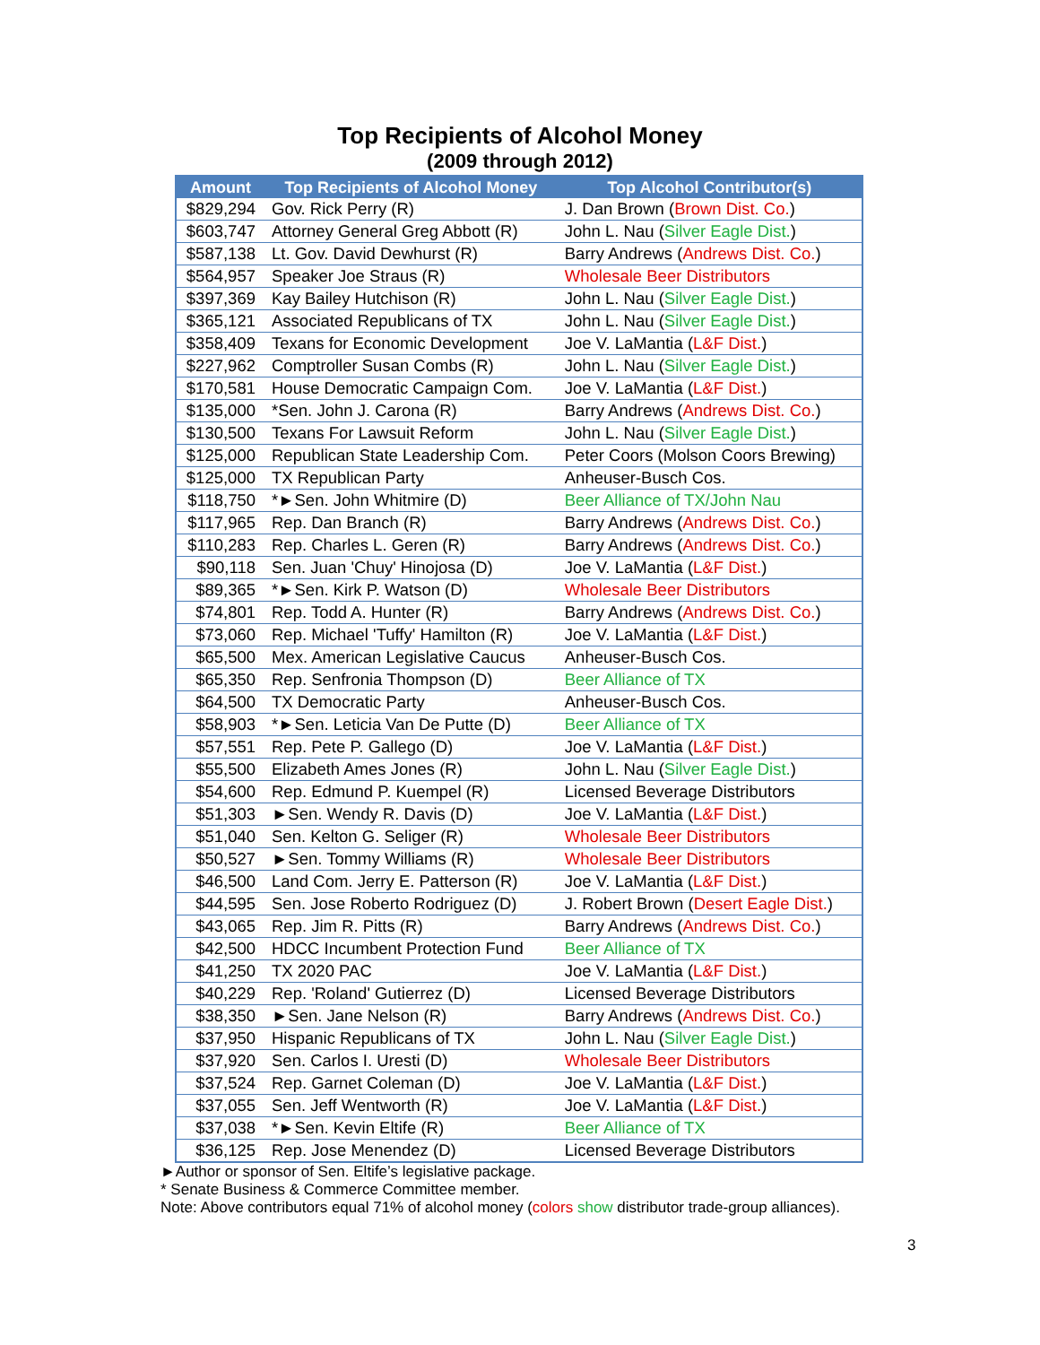Top Recipients of Alcohol Money
(2009 through 2012)
| Amount | Top Recipients of Alcohol Money | Top Alcohol Contributor(s) |
| --- | --- | --- |
| $829,294 | Gov. Rick Perry (R) | J. Dan Brown ( Brown Dist. Co. ) |
| $603,747 | Attorney General Greg Abbott (R) | John L. Nau ( Silver Eagle Dist. ) |
| $587,138 | Lt. Gov. David Dewhurst (R) | Barry Andrews ( Andrews Dist. Co. ) |
| $564,957 | Speaker Joe Straus (R) | Wholesale Beer Distributors |
| $397,369 | Kay Bailey Hutchison (R) | John L. Nau ( Silver Eagle Dist. ) |
| $365,121 | Associated Republicans of TX | John L. Nau ( Silver Eagle Dist. ) |
| $358,409 | Texans for Economic Development | Joe V. LaMantia ( L&F Dist. ) |
| $227,962 | Comptroller Susan Combs (R) | John L. Nau ( Silver Eagle Dist. ) |
| $170,581 | House Democratic Campaign Com. | Joe V. LaMantia ( L&F Dist. ) |
| $135,000 | *Sen. John J. Carona (R) | Barry Andrews ( Andrews Dist. Co. ) |
| $130,500 | Texans For Lawsuit Reform | John L. Nau ( Silver Eagle Dist. ) |
| $125,000 | Republican State Leadership Com. | Peter Coors (Molson Coors Brewing) |
| $125,000 | TX Republican Party | Anheuser-Busch Cos. |
| $118,750 | *►Sen. John Whitmire (D) | Beer Alliance of TX/John Nau |
| $117,965 | Rep. Dan Branch (R) | Barry Andrews ( Andrews Dist. Co. ) |
| $110,283 | Rep. Charles L. Geren (R) | Barry Andrews ( Andrews Dist. Co. ) |
| $90,118 | Sen. Juan 'Chuy' Hinojosa (D) | Joe V. LaMantia ( L&F Dist. ) |
| $89,365 | *►Sen. Kirk P. Watson (D) | Wholesale Beer Distributors |
| $74,801 | Rep. Todd A. Hunter (R) | Barry Andrews ( Andrews Dist. Co. ) |
| $73,060 | Rep. Michael 'Tuffy' Hamilton (R) | Joe V. LaMantia ( L&F Dist. ) |
| $65,500 | Mex. American Legislative Caucus | Anheuser-Busch Cos. |
| $65,350 | Rep. Senfronia Thompson (D) | Beer Alliance of TX |
| $64,500 | TX Democratic Party | Anheuser-Busch Cos. |
| $58,903 | *►Sen. Leticia Van De Putte (D) | Beer Alliance of TX |
| $57,551 | Rep. Pete P. Gallego (D) | Joe V. LaMantia ( L&F Dist. ) |
| $55,500 | Elizabeth Ames Jones (R) | John L. Nau ( Silver Eagle Dist. ) |
| $54,600 | Rep. Edmund P. Kuempel (R) | Licensed Beverage Distributors |
| $51,303 | ►Sen. Wendy R. Davis (D) | Joe V. LaMantia ( L&F Dist. ) |
| $51,040 | Sen. Kelton G. Seliger (R) | Wholesale Beer Distributors |
| $50,527 | ►Sen. Tommy Williams (R) | Wholesale Beer Distributors |
| $46,500 | Land Com. Jerry E. Patterson (R) | Joe V. LaMantia ( L&F Dist. ) |
| $44,595 | Sen. Jose Roberto Rodriguez (D) | J. Robert Brown ( Desert Eagle Dist. ) |
| $43,065 | Rep. Jim R. Pitts (R) | Barry Andrews ( Andrews Dist. Co. ) |
| $42,500 | HDCC Incumbent Protection Fund | Beer Alliance of TX |
| $41,250 | TX 2020 PAC | Joe V. LaMantia ( L&F Dist. ) |
| $40,229 | Rep. 'Roland' Gutierrez (D) | Licensed Beverage Distributors |
| $38,350 | ►Sen. Jane Nelson (R) | Barry Andrews ( Andrews Dist. Co. ) |
| $37,950 | Hispanic Republicans of TX | John L. Nau ( Silver Eagle Dist. ) |
| $37,920 | Sen. Carlos I. Uresti (D) | Wholesale Beer Distributors |
| $37,524 | Rep. Garnet Coleman (D) | Joe V. LaMantia ( L&F Dist. ) |
| $37,055 | Sen. Jeff Wentworth (R) | Joe V. LaMantia ( L&F Dist. ) |
| $37,038 | *►Sen. Kevin Eltife (R) | Beer Alliance of TX |
| $36,125 | Rep. Jose Menendez (D) | Licensed Beverage Distributors |
►Author or sponsor of Sen. Eltife’s legislative package.
* Senate Business & Commerce Committee member.
Note: Above contributors equal 71% of alcohol money (colors show distributor trade-group alliances).
3